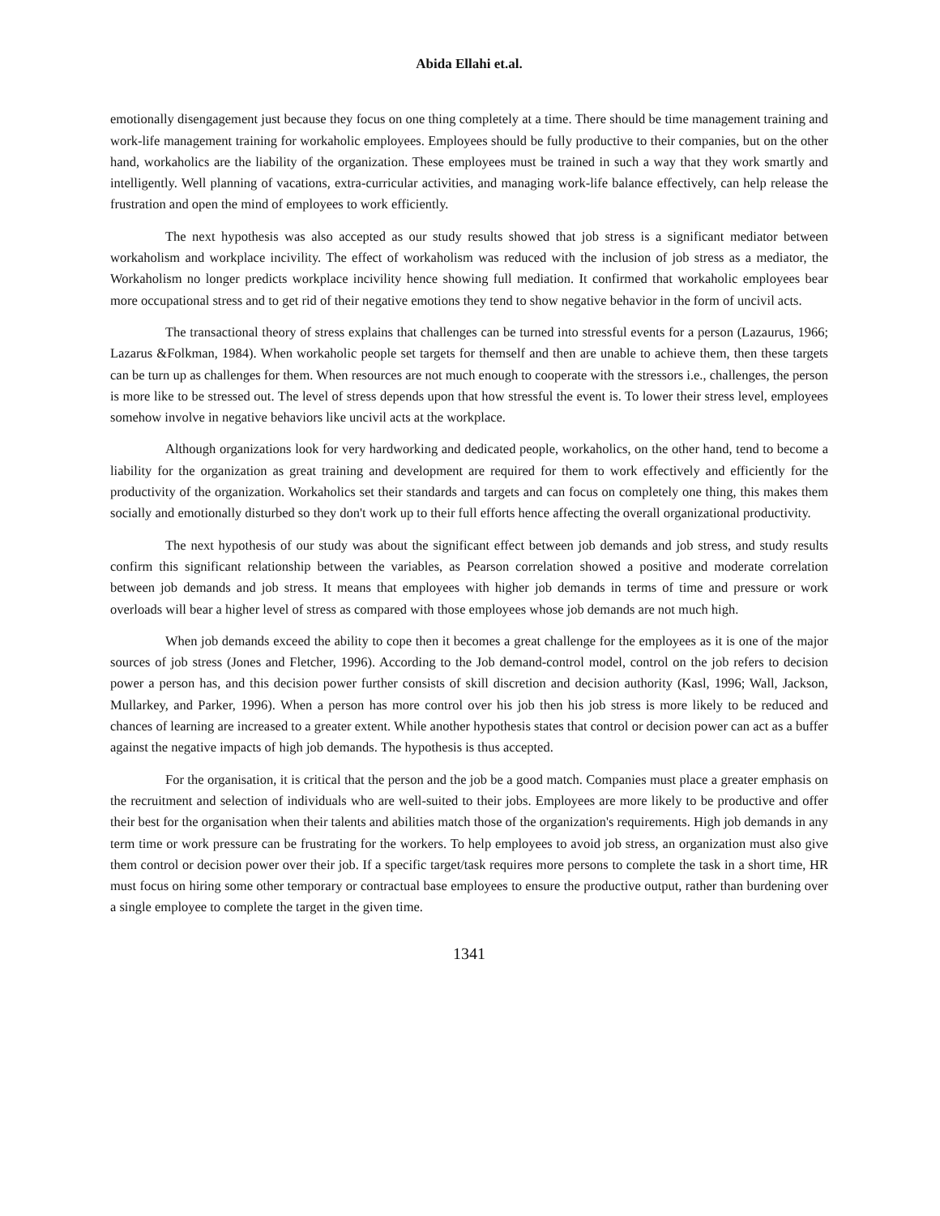Abida Ellahi et.al.
emotionally disengagement just because they focus on one thing completely at a time. There should be time management training and work-life management training for workaholic employees. Employees should be fully productive to their companies, but on the other hand, workaholics are the liability of the organization. These employees must be trained in such a way that they work smartly and intelligently. Well planning of vacations, extra-curricular activities, and managing work-life balance effectively, can help release the frustration and open the mind of employees to work efficiently.
The next hypothesis was also accepted as our study results showed that job stress is a significant mediator between workaholism and workplace incivility. The effect of workaholism was reduced with the inclusion of job stress as a mediator, the Workaholism no longer predicts workplace incivility hence showing full mediation. It confirmed that workaholic employees bear more occupational stress and to get rid of their negative emotions they tend to show negative behavior in the form of uncivil acts.
The transactional theory of stress explains that challenges can be turned into stressful events for a person (Lazaurus, 1966; Lazarus &Folkman, 1984). When workaholic people set targets for themself and then are unable to achieve them, then these targets can be turn up as challenges for them. When resources are not much enough to cooperate with the stressors i.e., challenges, the person is more like to be stressed out. The level of stress depends upon that how stressful the event is. To lower their stress level, employees somehow involve in negative behaviors like uncivil acts at the workplace.
Although organizations look for very hardworking and dedicated people, workaholics, on the other hand, tend to become a liability for the organization as great training and development are required for them to work effectively and efficiently for the productivity of the organization. Workaholics set their standards and targets and can focus on completely one thing, this makes them socially and emotionally disturbed so they don't work up to their full efforts hence affecting the overall organizational productivity.
The next hypothesis of our study was about the significant effect between job demands and job stress, and study results confirm this significant relationship between the variables, as Pearson correlation showed a positive and moderate correlation between job demands and job stress. It means that employees with higher job demands in terms of time and pressure or work overloads will bear a higher level of stress as compared with those employees whose job demands are not much high.
When job demands exceed the ability to cope then it becomes a great challenge for the employees as it is one of the major sources of job stress (Jones and Fletcher, 1996). According to the Job demand-control model, control on the job refers to decision power a person has, and this decision power further consists of skill discretion and decision authority (Kasl, 1996; Wall, Jackson, Mullarkey, and Parker, 1996). When a person has more control over his job then his job stress is more likely to be reduced and chances of learning are increased to a greater extent. While another hypothesis states that control or decision power can act as a buffer against the negative impacts of high job demands. The hypothesis is thus accepted.
For the organisation, it is critical that the person and the job be a good match. Companies must place a greater emphasis on the recruitment and selection of individuals who are well-suited to their jobs. Employees are more likely to be productive and offer their best for the organisation when their talents and abilities match those of the organization's requirements. High job demands in any term time or work pressure can be frustrating for the workers. To help employees to avoid job stress, an organization must also give them control or decision power over their job. If a specific target/task requires more persons to complete the task in a short time, HR must focus on hiring some other temporary or contractual base employees to ensure the productive output, rather than burdening over a single employee to complete the target in the given time.
1341